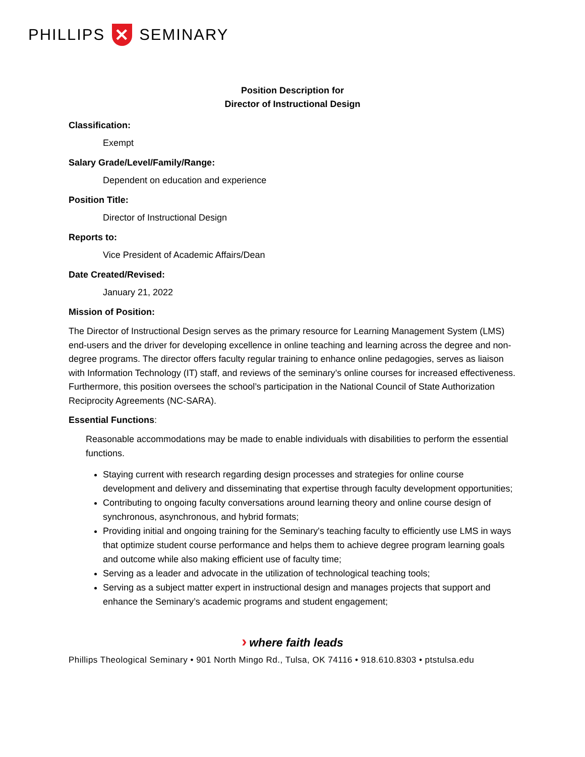PHILLIPS ✕ SEMINARY
Position Description for
Director of Instructional Design
Classification:
Exempt
Salary Grade/Level/Family/Range:
Dependent on education and experience
Position Title:
Director of Instructional Design
Reports to:
Vice President of Academic Affairs/Dean
Date Created/Revised:
January 21, 2022
Mission of Position:
The Director of Instructional Design serves as the primary resource for Learning Management System (LMS) end-users and the driver for developing excellence in online teaching and learning across the degree and non-degree programs. The director offers faculty regular training to enhance online pedagogies, serves as liaison with Information Technology (IT) staff, and reviews of the seminary’s online courses for increased effectiveness. Furthermore, this position oversees the school’s participation in the National Council of State Authorization Reciprocity Agreements (NC-SARA).
Essential Functions:
Reasonable accommodations may be made to enable individuals with disabilities to perform the essential functions.
Staying current with research regarding design processes and strategies for online course development and delivery and disseminating that expertise through faculty development opportunities;
Contributing to ongoing faculty conversations around learning theory and online course design of synchronous, asynchronous, and hybrid formats;
Providing initial and ongoing training for the Seminary's teaching faculty to efficiently use LMS in ways that optimize student course performance and helps them to achieve degree program learning goals and outcome while also making efficient use of faculty time;
Serving as a leader and advocate in the utilization of technological teaching tools;
Serving as a subject matter expert in instructional design and manages projects that support and enhance the Seminary’s academic programs and student engagement;
› where faith leads
Phillips Theological Seminary • 901 North Mingo Rd., Tulsa, OK 74116 • 918.610.8303 • ptstulsa.edu